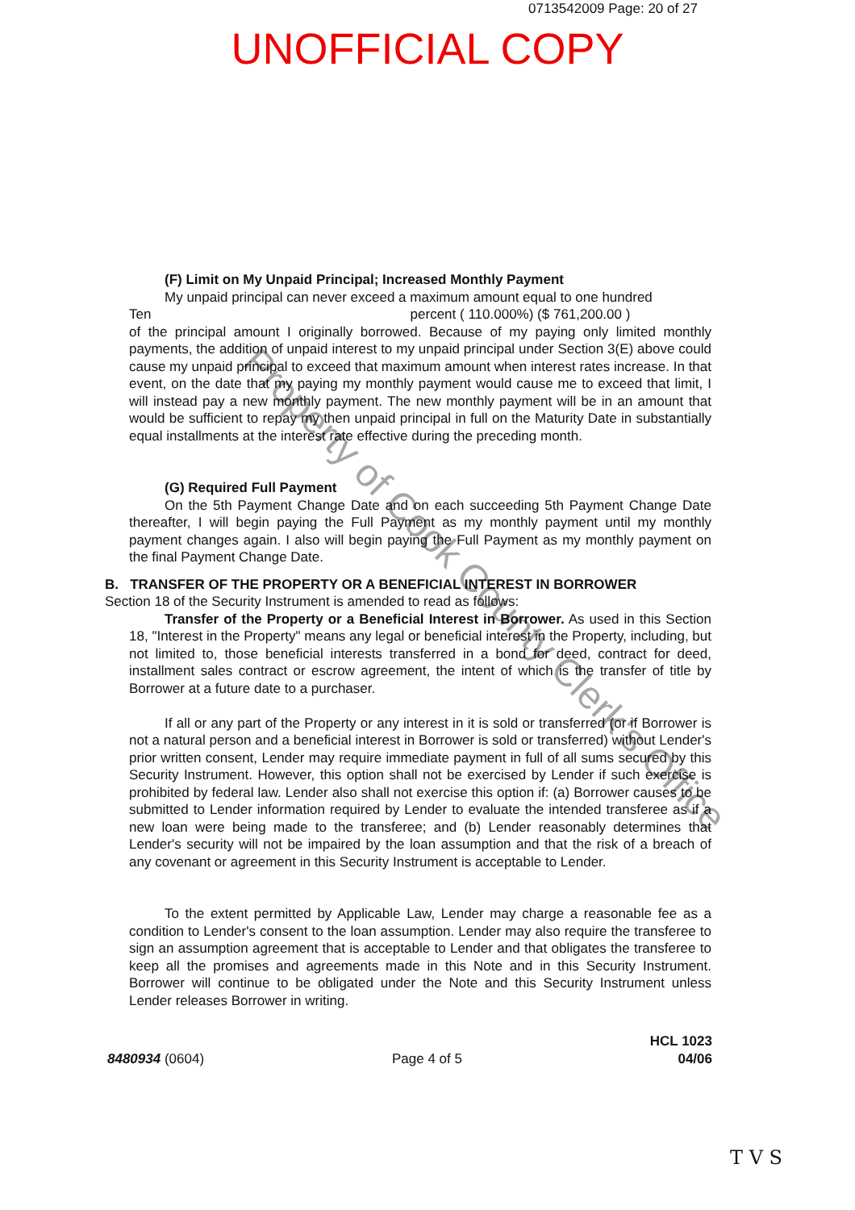0713542009 Page: 20 of 27
UNOFFICIAL COPY
(F) Limit on My Unpaid Principal; Increased Monthly Payment
My unpaid principal can never exceed a maximum amount equal to one hundred
Ten percent ( 110.000%) ($ 761,200.00 )
of the principal amount I originally borrowed. Because of my paying only limited monthly payments, the addition of unpaid interest to my unpaid principal under Section 3(E) above could cause my unpaid principal to exceed that maximum amount when interest rates increase. In that event, on the date that my paying my monthly payment would cause me to exceed that limit, I will instead pay a new monthly payment. The new monthly payment will be in an amount that would be sufficient to repay my then unpaid principal in full on the Maturity Date in substantially equal installments at the interest rate effective during the preceding month.
(G) Required Full Payment
On the 5th Payment Change Date and on each succeeding 5th Payment Change Date thereafter, I will begin paying the Full Payment as my monthly payment until my monthly payment changes again. I also will begin paying the Full Payment as my monthly payment on the final Payment Change Date.
B. TRANSFER OF THE PROPERTY OR A BENEFICIAL INTEREST IN BORROWER
Section 18 of the Security Instrument is amended to read as follows:
Transfer of the Property or a Beneficial Interest in Borrower. As used in this Section 18, "Interest in the Property" means any legal or beneficial interest in the Property, including, but not limited to, those beneficial interests transferred in a bond for deed, contract for deed, installment sales contract or escrow agreement, the intent of which is the transfer of title by Borrower at a future date to a purchaser.
If all or any part of the Property or any interest in it is sold or transferred (or if Borrower is not a natural person and a beneficial interest in Borrower is sold or transferred) without Lender's prior written consent, Lender may require immediate payment in full of all sums secured by this Security Instrument. However, this option shall not be exercised by Lender if such exercise is prohibited by federal law. Lender also shall not exercise this option if: (a) Borrower causes to be submitted to Lender information required by Lender to evaluate the intended transferee as if a new loan were being made to the transferee; and (b) Lender reasonably determines that Lender's security will not be impaired by the loan assumption and that the risk of a breach of any covenant or agreement in this Security Instrument is acceptable to Lender.
To the extent permitted by Applicable Law, Lender may charge a reasonable fee as a condition to Lender's consent to the loan assumption. Lender may also require the transferee to sign an assumption agreement that is acceptable to Lender and that obligates the transferee to keep all the promises and agreements made in this Note and in this Security Instrument. Borrower will continue to be obligated under the Note and this Security Instrument unless Lender releases Borrower in writing.
Property of Cook County Clerk's Office
8480934 (0604)
Page 4 of 5
HCL 1023
04/06
T V S